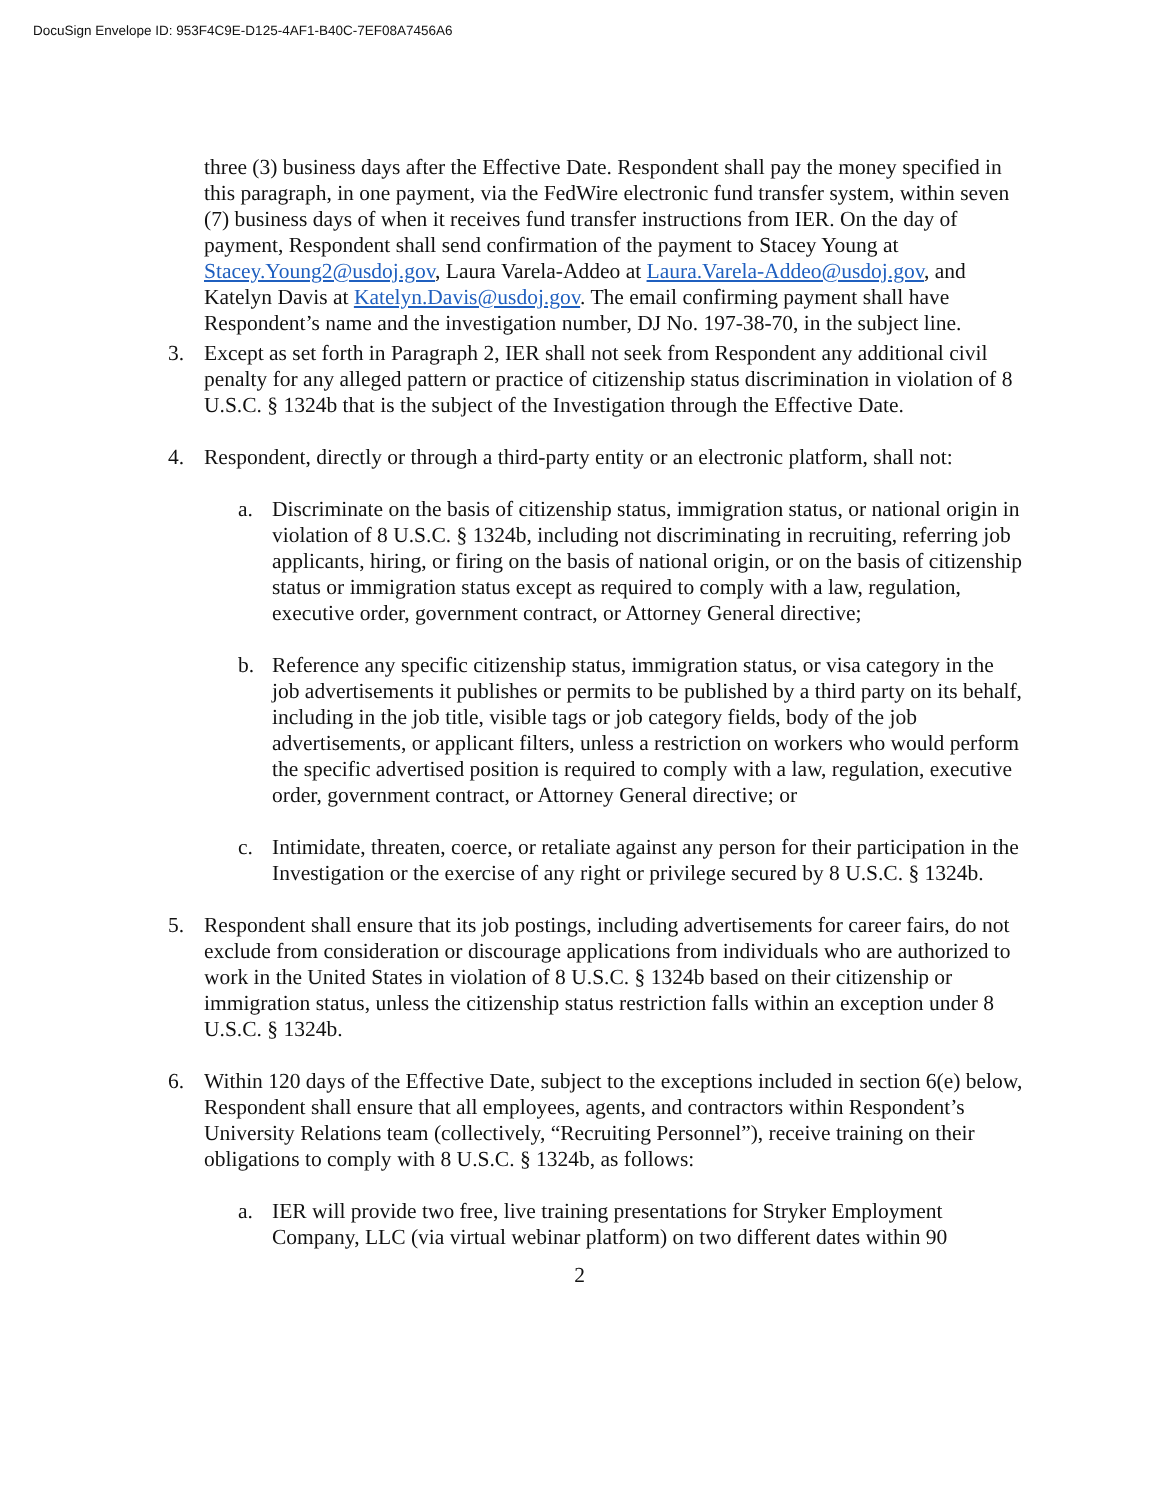DocuSign Envelope ID: 953F4C9E-D125-4AF1-B40C-7EF08A7456A6
three (3) business days after the Effective Date. Respondent shall pay the money specified in this paragraph, in one payment, via the FedWire electronic fund transfer system, within seven (7) business days of when it receives fund transfer instructions from IER. On the day of payment, Respondent shall send confirmation of the payment to Stacey Young at Stacey.Young2@usdoj.gov, Laura Varela-Addeo at Laura.Varela-Addeo@usdoj.gov, and Katelyn Davis at Katelyn.Davis@usdoj.gov. The email confirming payment shall have Respondent’s name and the investigation number, DJ No. 197-38-70, in the subject line.
3. Except as set forth in Paragraph 2, IER shall not seek from Respondent any additional civil penalty for any alleged pattern or practice of citizenship status discrimination in violation of 8 U.S.C. § 1324b that is the subject of the Investigation through the Effective Date.
4. Respondent, directly or through a third-party entity or an electronic platform, shall not:
a. Discriminate on the basis of citizenship status, immigration status, or national origin in violation of 8 U.S.C. § 1324b, including not discriminating in recruiting, referring job applicants, hiring, or firing on the basis of national origin, or on the basis of citizenship status or immigration status except as required to comply with a law, regulation, executive order, government contract, or Attorney General directive;
b. Reference any specific citizenship status, immigration status, or visa category in the job advertisements it publishes or permits to be published by a third party on its behalf, including in the job title, visible tags or job category fields, body of the job advertisements, or applicant filters, unless a restriction on workers who would perform the specific advertised position is required to comply with a law, regulation, executive order, government contract, or Attorney General directive; or
c. Intimidate, threaten, coerce, or retaliate against any person for their participation in the Investigation or the exercise of any right or privilege secured by 8 U.S.C. § 1324b.
5. Respondent shall ensure that its job postings, including advertisements for career fairs, do not exclude from consideration or discourage applications from individuals who are authorized to work in the United States in violation of 8 U.S.C. § 1324b based on their citizenship or immigration status, unless the citizenship status restriction falls within an exception under 8 U.S.C. § 1324b.
6. Within 120 days of the Effective Date, subject to the exceptions included in section 6(e) below, Respondent shall ensure that all employees, agents, and contractors within Respondent’s University Relations team (collectively, “Recruiting Personnel”), receive training on their obligations to comply with 8 U.S.C. § 1324b, as follows:
a. IER will provide two free, live training presentations for Stryker Employment Company, LLC (via virtual webinar platform) on two different dates within 90
2